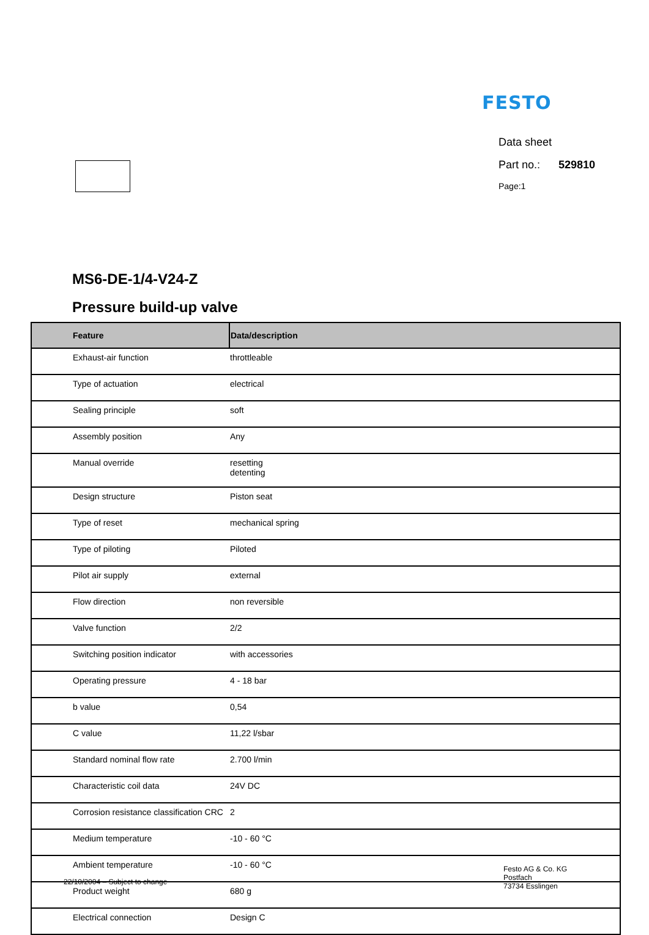FESTO
Data sheet
Part no.: 529810
Page:1
MS6-DE-1/4-V24-Z
Pressure build-up valve
| Feature | Data/description |
| --- | --- |
| Exhaust-air function | throttleable |
| Type of actuation | electrical |
| Sealing principle | soft |
| Assembly position | Any |
| Manual override | resetting detenting |
| Design structure | Piston seat |
| Type of reset | mechanical spring |
| Type of piloting | Piloted |
| Pilot air supply | external |
| Flow direction | non reversible |
| Valve function | 2/2 |
| Switching position indicator | with accessories |
| Operating pressure | 4 - 18 bar |
| b value | 0,54 |
| C value | 11,22 l/sbar |
| Standard nominal flow rate | 2.700 l/min |
| Characteristic coil data | 24V DC |
| Corrosion resistance classification CRC | 2 |
| Medium temperature | -10 - 60 °C |
| Ambient temperature | -10 - 60 °C |
| Product weight | 680 g |
| Electrical connection | Design C |
22/10/2004 – Subject to change
Festo AG & Co. KG
Postfach
73734 Esslingen